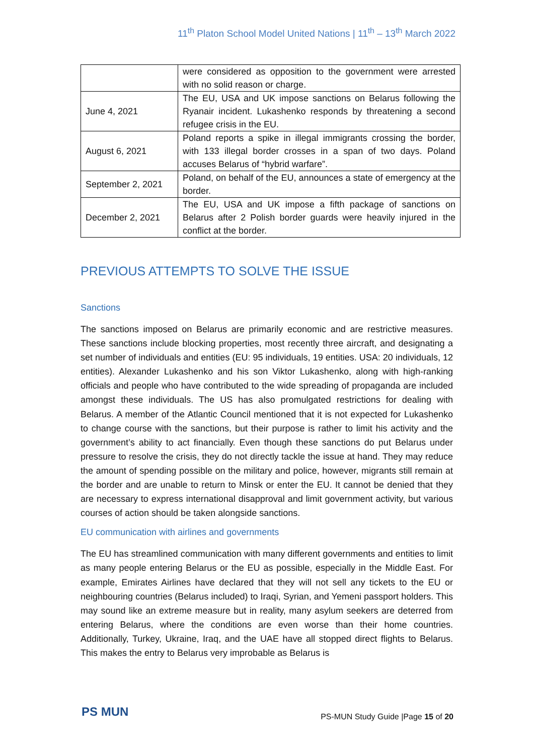11<sup>th</sup> Platon School Model United Nations | 11<sup>th</sup> – 13<sup>th</sup> March 2022
| | were considered as opposition to the government were arrested with no solid reason or charge. |
| June 4, 2021 | The EU, USA and UK impose sanctions on Belarus following the Ryanair incident. Lukashenko responds by threatening a second refugee crisis in the EU. |
| August 6, 2021 | Poland reports a spike in illegal immigrants crossing the border, with 133 illegal border crosses in a span of two days. Poland accuses Belarus of “hybrid warfare”. |
| September 2, 2021 | Poland, on behalf of the EU, announces a state of emergency at the border. |
| December 2, 2021 | The EU, USA and UK impose a fifth package of sanctions on Belarus after 2 Polish border guards were heavily injured in the conflict at the border. |
PREVIOUS ATTEMPTS TO SOLVE THE ISSUE
Sanctions
The sanctions imposed on Belarus are primarily economic and are restrictive measures. These sanctions include blocking properties, most recently three aircraft, and designating a set number of individuals and entities (EU: 95 individuals, 19 entities. USA: 20 individuals, 12 entities). Alexander Lukashenko and his son Viktor Lukashenko, along with high-ranking officials and people who have contributed to the wide spreading of propaganda are included amongst these individuals. The US has also promulgated restrictions for dealing with Belarus. A member of the Atlantic Council mentioned that it is not expected for Lukashenko to change course with the sanctions, but their purpose is rather to limit his activity and the government’s ability to act financially. Even though these sanctions do put Belarus under pressure to resolve the crisis, they do not directly tackle the issue at hand. They may reduce the amount of spending possible on the military and police, however, migrants still remain at the border and are unable to return to Minsk or enter the EU. It cannot be denied that they are necessary to express international disapproval and limit government activity, but various courses of action should be taken alongside sanctions.
EU communication with airlines and governments
The EU has streamlined communication with many different governments and entities to limit as many people entering Belarus or the EU as possible, especially in the Middle East. For example, Emirates Airlines have declared that they will not sell any tickets to the EU or neighbouring countries (Belarus included) to Iraqi, Syrian, and Yemeni passport holders. This may sound like an extreme measure but in reality, many asylum seekers are deterred from entering Belarus, where the conditions are even worse than their home countries. Additionally, Turkey, Ukraine, Iraq, and the UAE have all stopped direct flights to Belarus. This makes the entry to Belarus very improbable as Belarus is
PS MUN
PS-MUN Study Guide |Page 15 of 20